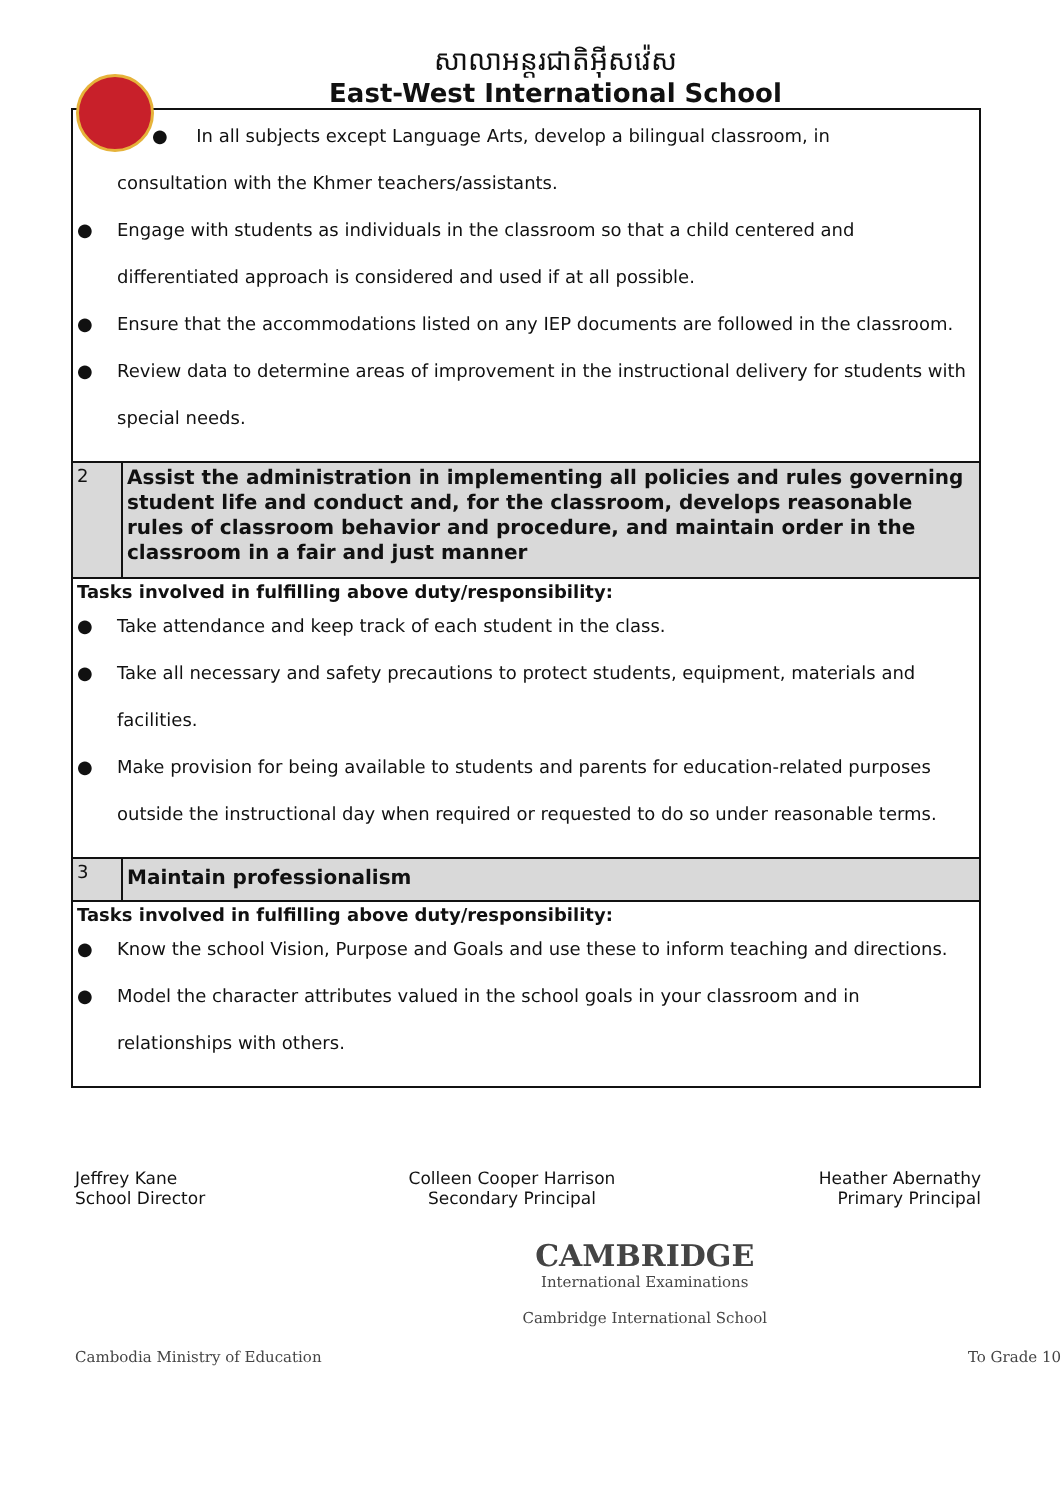សាលាអន្តរជាតិអ៊ីសវ៉េស
East-West International School
| ● In all subjects except Language Arts, develop a bilingual classroom, in consultation with the Khmer teachers/assistants. ● Engage with students as individuals in the classroom so that a child centered and differentiated approach is considered and used if at all possible. ● Ensure that the accommodations listed on any IEP documents are followed in the classroom. ● Review data to determine areas of improvement in the instructional delivery for students with special needs. | |
| 2 | Assist the administration in implementing all policies and rules governing student life and conduct and, for the classroom, develops reasonable rules of classroom behavior and procedure, and maintain order in the classroom in a fair and just manner |
| Tasks involved in fulfilling above duty/responsibility: ● Take attendance and keep track of each student in the class. ● Take all necessary and safety precautions to protect students, equipment, materials and facilities. ● Make provision for being available to students and parents for education-related purposes outside the instructional day when required or requested to do so under reasonable terms. | |
| 3 | Maintain professionalism |
| Tasks involved in fulfilling above duty/responsibility: ● Know the school Vision, Purpose and Goals and use these to inform teaching and directions. ● Model the character attributes valued in the school goals in your classroom and in relationships with others. | |
Jeffrey Kane
School Director
Colleen Cooper Harrison
Secondary Principal
Heather Abernathy
Primary Principal
Cambodia Ministry of Education
CAMBRIDGE
International Examinations
Cambridge International School
To Grade 10